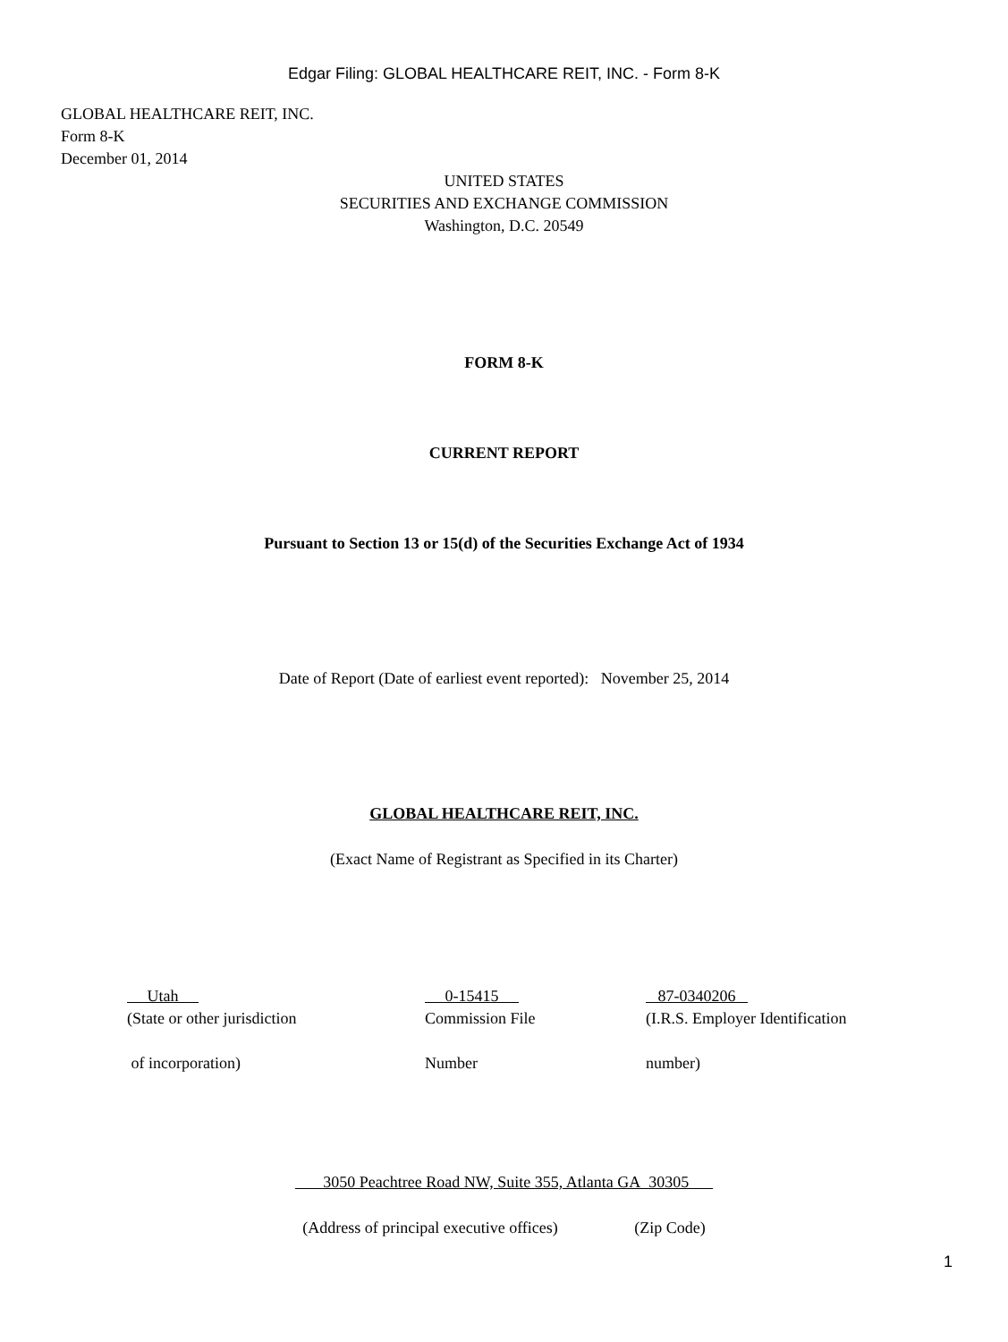Edgar Filing: GLOBAL HEALTHCARE REIT, INC. - Form 8-K
GLOBAL HEALTHCARE REIT, INC.
Form 8-K
December 01, 2014
UNITED STATES
SECURITIES AND EXCHANGE COMMISSION
Washington, D.C. 20549
FORM 8-K
CURRENT REPORT
Pursuant to Section 13 or 15(d) of the Securities Exchange Act of 1934
Date of Report (Date of earliest event reported): November 25, 2014
GLOBAL HEALTHCARE REIT, INC.
(Exact Name of Registrant as Specified in its Charter)
Utah
(State or other jurisdiction
of incorporation)
0-15415
Commission File
Number
87-0340206
(I.R.S. Employer Identification
number)
3050 Peachtree Road NW, Suite 355, Atlanta GA 30305
(Address of principal executive offices) (Zip Code)
1